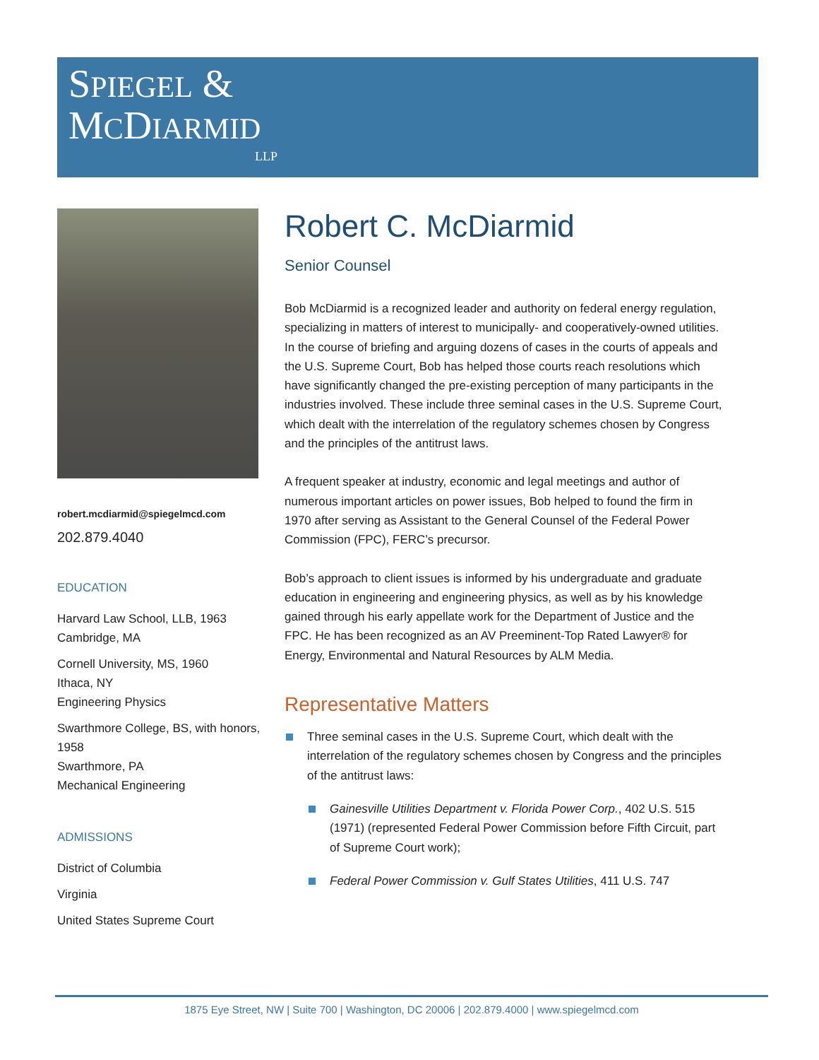SPIEGEL &
MCDIARMID
LLP
robert.mcdiarmid@spiegelmcd.com
202.879.4040
EDUCATION
Harvard Law School, LLB, 1963
Cambridge, MA
Cornell University, MS, 1960
Ithaca, NY
Engineering Physics
Swarthmore College, BS, with honors, 1958
Swarthmore, PA
Mechanical Engineering
ADMISSIONS
District of Columbia
Virginia
United States Supreme Court
Robert C. McDiarmid
Senior Counsel
Bob McDiarmid is a recognized leader and authority on federal energy regulation, specializing in matters of interest to municipally- and cooperatively-owned utilities. In the course of briefing and arguing dozens of cases in the courts of appeals and the U.S. Supreme Court, Bob has helped those courts reach resolutions which have significantly changed the pre-existing perception of many participants in the industries involved. These include three seminal cases in the U.S. Supreme Court, which dealt with the interrelation of the regulatory schemes chosen by Congress and the principles of the antitrust laws.
A frequent speaker at industry, economic and legal meetings and author of numerous important articles on power issues, Bob helped to found the firm in 1970 after serving as Assistant to the General Counsel of the Federal Power Commission (FPC), FERC’s precursor.
Bob’s approach to client issues is informed by his undergraduate and graduate education in engineering and engineering physics, as well as by his knowledge gained through his early appellate work for the Department of Justice and the FPC. He has been recognized as an AV Preeminent-Top Rated Lawyer® for Energy, Environmental and Natural Resources by ALM Media.
Representative Matters
Three seminal cases in the U.S. Supreme Court, which dealt with the interrelation of the regulatory schemes chosen by Congress and the principles of the antitrust laws:
Gainesville Utilities Department v. Florida Power Corp., 402 U.S. 515 (1971) (represented Federal Power Commission before Fifth Circuit, part of Supreme Court work);
Federal Power Commission v. Gulf States Utilities, 411 U.S. 747
1875 Eye Street, NW | Suite 700 | Washington, DC 20006 | 202.879.4000 | www.spiegelmcd.com